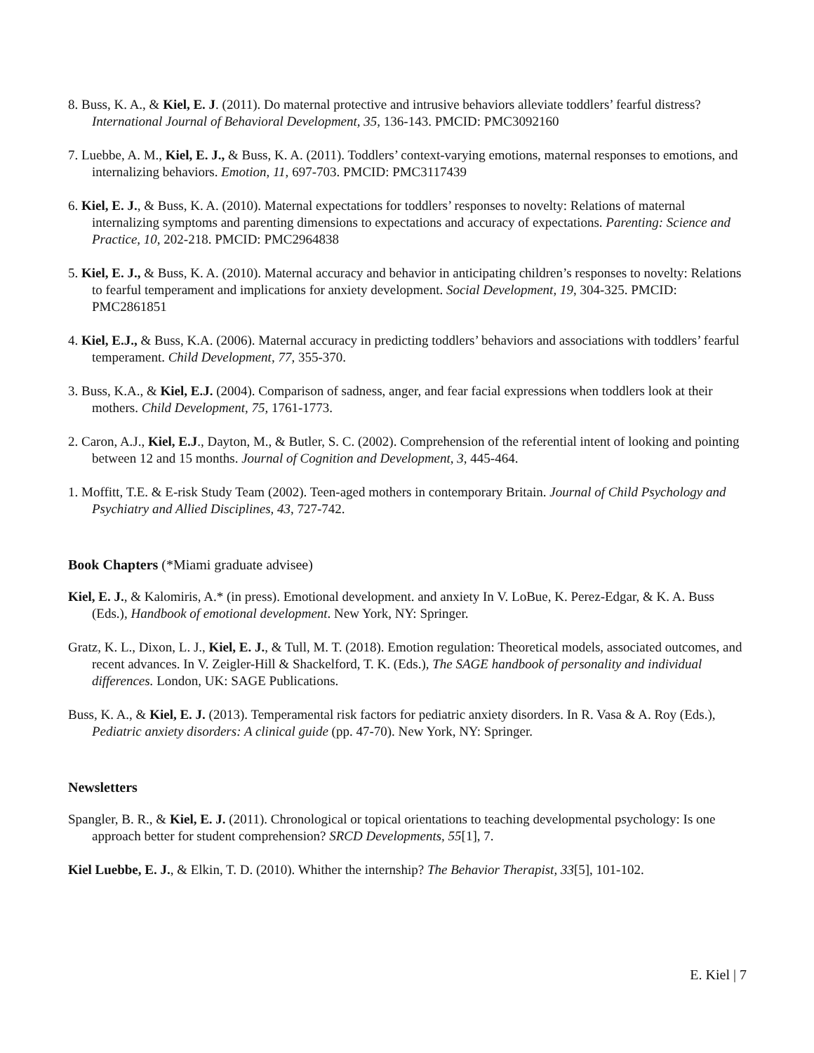8. Buss, K. A., & Kiel, E. J. (2011). Do maternal protective and intrusive behaviors alleviate toddlers’ fearful distress? International Journal of Behavioral Development, 35, 136-143. PMCID: PMC3092160
7. Luebbe, A. M., Kiel, E. J., & Buss, K. A. (2011). Toddlers’ context-varying emotions, maternal responses to emotions, and internalizing behaviors. Emotion, 11, 697-703. PMCID: PMC3117439
6. Kiel, E. J., & Buss, K. A. (2010). Maternal expectations for toddlers’ responses to novelty: Relations of maternal internalizing symptoms and parenting dimensions to expectations and accuracy of expectations. Parenting: Science and Practice, 10, 202-218. PMCID: PMC2964838
5. Kiel, E. J., & Buss, K. A. (2010). Maternal accuracy and behavior in anticipating children’s responses to novelty: Relations to fearful temperament and implications for anxiety development. Social Development, 19, 304-325. PMCID: PMC2861851
4. Kiel, E.J., & Buss, K.A. (2006). Maternal accuracy in predicting toddlers’ behaviors and associations with toddlers’ fearful temperament. Child Development, 77, 355-370.
3. Buss, K.A., & Kiel, E.J. (2004). Comparison of sadness, anger, and fear facial expressions when toddlers look at their mothers. Child Development, 75, 1761-1773.
2. Caron, A.J., Kiel, E.J., Dayton, M., & Butler, S. C. (2002). Comprehension of the referential intent of looking and pointing between 12 and 15 months. Journal of Cognition and Development, 3, 445-464.
1. Moffitt, T.E. & E-risk Study Team (2002). Teen-aged mothers in contemporary Britain. Journal of Child Psychology and Psychiatry and Allied Disciplines, 43, 727-742.
Book Chapters (*Miami graduate advisee)
Kiel, E. J., & Kalomiris, A.* (in press). Emotional development. and anxiety In V. LoBue, K. Perez-Edgar, & K. A. Buss (Eds.), Handbook of emotional development. New York, NY: Springer.
Gratz, K. L., Dixon, L. J., Kiel, E. J., & Tull, M. T. (2018). Emotion regulation: Theoretical models, associated outcomes, and recent advances. In V. Zeigler-Hill & Shackelford, T. K. (Eds.), The SAGE handbook of personality and individual differences. London, UK: SAGE Publications.
Buss, K. A., & Kiel, E. J. (2013). Temperamental risk factors for pediatric anxiety disorders. In R. Vasa & A. Roy (Eds.), Pediatric anxiety disorders: A clinical guide (pp. 47-70). New York, NY: Springer.
Newsletters
Spangler, B. R., & Kiel, E. J. (2011). Chronological or topical orientations to teaching developmental psychology: Is one approach better for student comprehension? SRCD Developments, 55[1], 7.
Kiel Luebbe, E. J., & Elkin, T. D. (2010). Whither the internship? The Behavior Therapist, 33[5], 101-102.
E. Kiel | 7